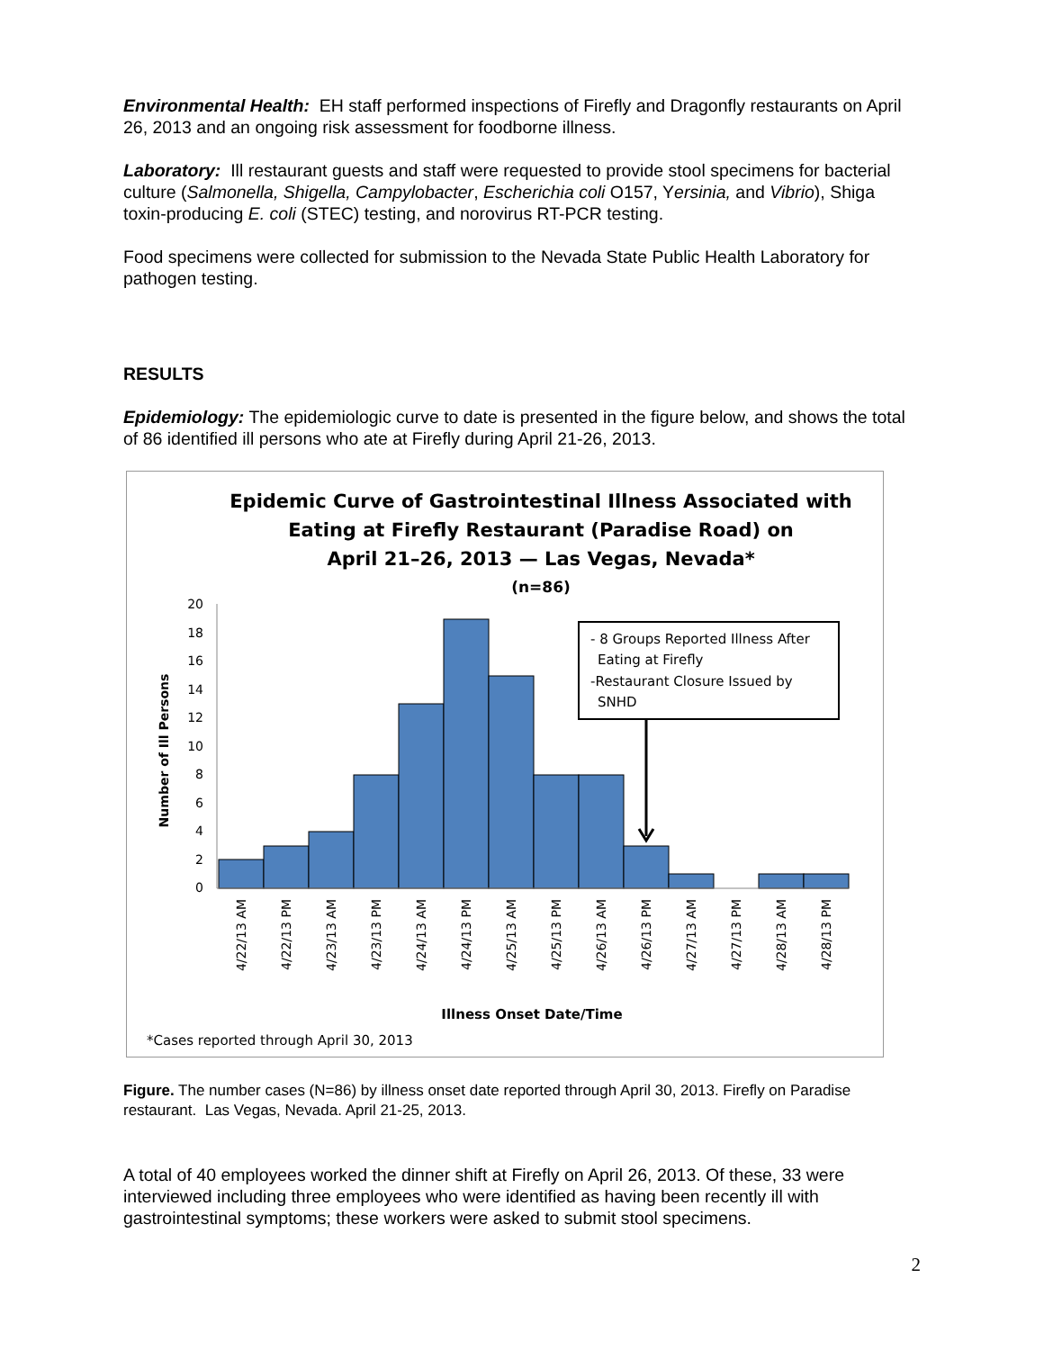Environmental Health: EH staff performed inspections of Firefly and Dragonfly restaurants on April 26, 2013 and an ongoing risk assessment for foodborne illness.
Laboratory: Ill restaurant guests and staff were requested to provide stool specimens for bacterial culture (Salmonella, Shigella, Campylobacter, Escherichia coli O157, Yersinia, and Vibrio), Shiga toxin-producing E. coli (STEC) testing, and norovirus RT-PCR testing.
Food specimens were collected for submission to the Nevada State Public Health Laboratory for pathogen testing.
RESULTS
Epidemiology: The epidemiologic curve to date is presented in the figure below, and shows the total of 86 identified ill persons who ate at Firefly during April 21-26, 2013.
Epidemic Curve of Gastrointestinal Illness Associated with
Eating at Firefly Restaurant (Paradise Road) on
April 21–26, 2013 — Las Vegas, Nevada*
(n=86)
0
2
4
6
8
10
12
14
16
18
20
Number of Ill Persons
4/22/13 AM
4/22/13 PM
4/23/13 AM
4/23/13 PM
4/24/13 AM
4/24/13 PM
4/25/13 AM
4/25/13 PM
4/26/13 AM
4/26/13 PM
4/27/13 AM
4/27/13 PM
4/28/13 AM
4/28/13 PM
Illness Onset Date/Time
*Cases reported through April 30, 2013
- 8 Groups Reported Illness After
Eating at Firefly
-Restaurant Closure Issued by
SNHD
Figure. The number cases (N=86) by illness onset date reported through April 30, 2013. Firefly on Paradise restaurant. Las Vegas, Nevada. April 21-25, 2013.
A total of 40 employees worked the dinner shift at Firefly on April 26, 2013. Of these, 33 were interviewed including three employees who were identified as having been recently ill with gastrointestinal symptoms; these workers were asked to submit stool specimens.
2